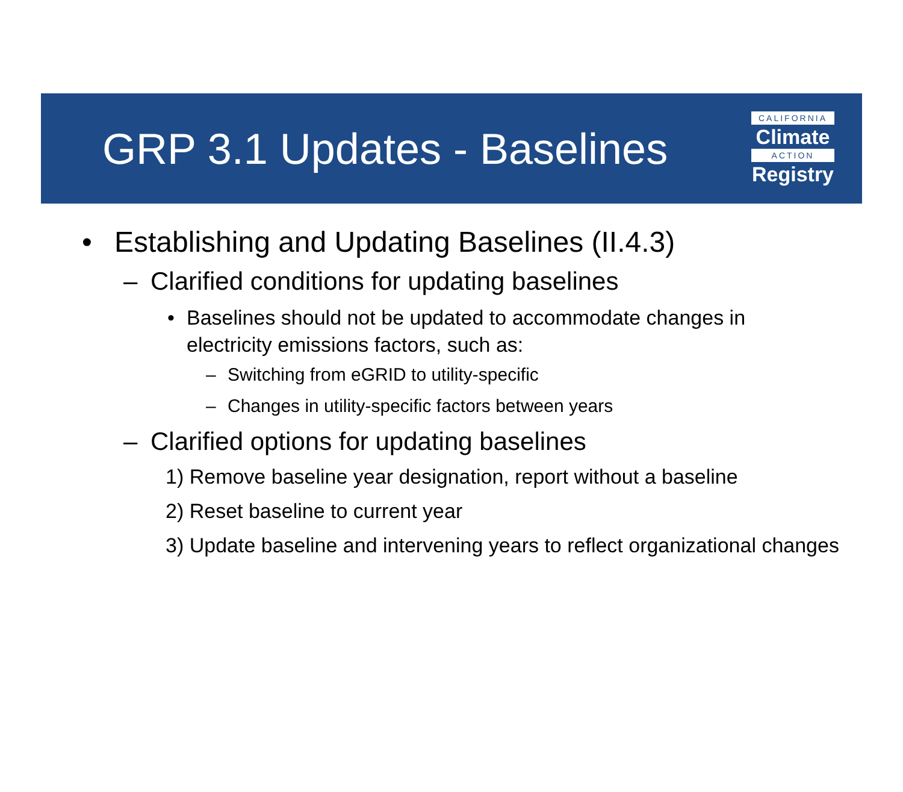GRP 3.1 Updates - Baselines
CALIFORNIA
Climate
ACTION
Registry
• Establishing and Updating Baselines (II.4.3)
– Clarified conditions for updating baselines
• Baselines should not be updated to accommodate changes in electricity emissions factors, such as:
– Switching from eGRID to utility-specific
– Changes in utility-specific factors between years
– Clarified options for updating baselines
1) Remove baseline year designation, report without a baseline
2) Reset baseline to current year
3) Update baseline and intervening years to reflect organizational changes